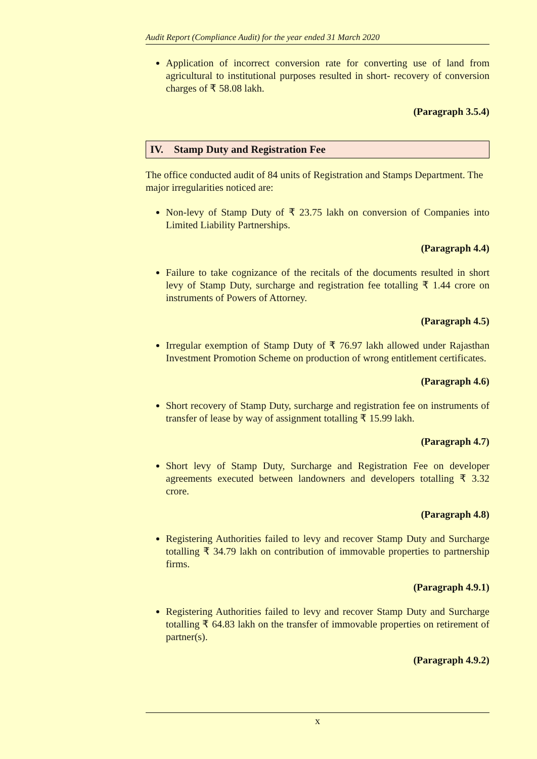Audit Report (Compliance Audit) for the year ended 31 March 2020
Application of incorrect conversion rate for converting use of land from agricultural to institutional purposes resulted in short- recovery of conversion charges of ₹ 58.08 lakh.
(Paragraph 3.5.4)
IV. Stamp Duty and Registration Fee
The office conducted audit of 84 units of Registration and Stamps Department. The major irregularities noticed are:
Non-levy of Stamp Duty of ₹ 23.75 lakh on conversion of Companies into Limited Liability Partnerships.
(Paragraph 4.4)
Failure to take cognizance of the recitals of the documents resulted in short levy of Stamp Duty, surcharge and registration fee totalling ₹ 1.44 crore on instruments of Powers of Attorney.
(Paragraph 4.5)
Irregular exemption of Stamp Duty of ₹ 76.97 lakh allowed under Rajasthan Investment Promotion Scheme on production of wrong entitlement certificates.
(Paragraph 4.6)
Short recovery of Stamp Duty, surcharge and registration fee on instruments of transfer of lease by way of assignment totalling ₹ 15.99 lakh.
(Paragraph 4.7)
Short levy of Stamp Duty, Surcharge and Registration Fee on developer agreements executed between landowners and developers totalling ₹ 3.32 crore.
(Paragraph 4.8)
Registering Authorities failed to levy and recover Stamp Duty and Surcharge totalling ₹ 34.79 lakh on contribution of immovable properties to partnership firms.
(Paragraph 4.9.1)
Registering Authorities failed to levy and recover Stamp Duty and Surcharge totalling ₹ 64.83 lakh on the transfer of immovable properties on retirement of partner(s).
(Paragraph 4.9.2)
x